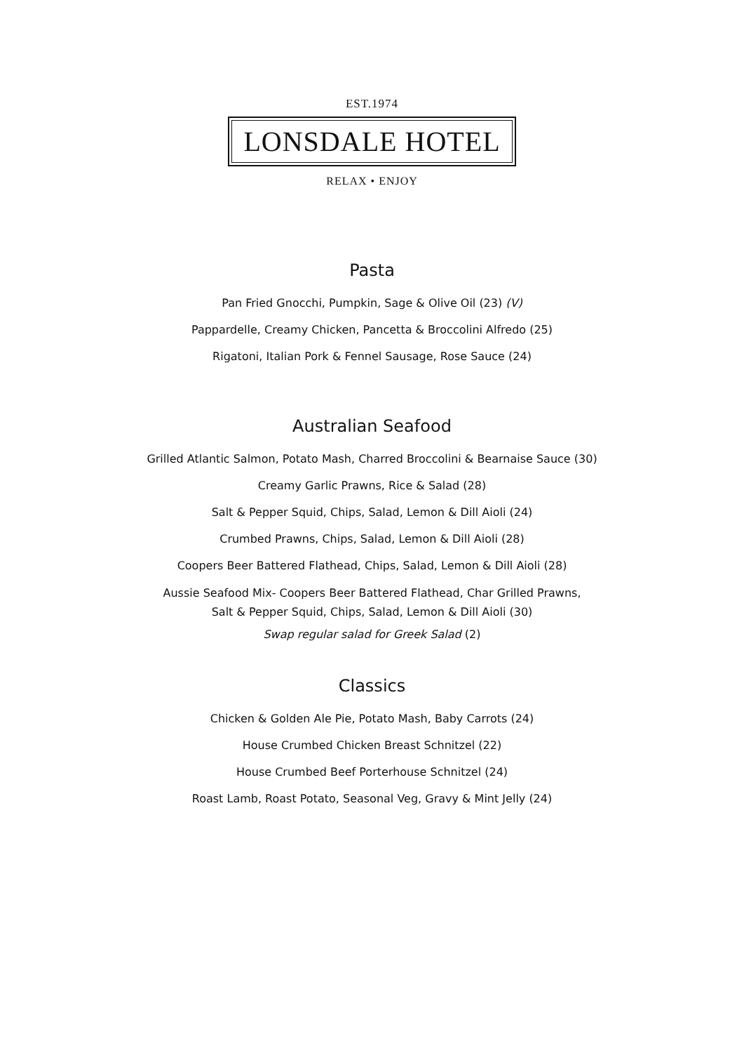EST.1974
LONSDALE HOTEL
RELAX • ENJOY
Pasta
Pan Fried Gnocchi, Pumpkin, Sage & Olive Oil (23) (V)
Pappardelle, Creamy Chicken, Pancetta & Broccolini Alfredo (25)
Rigatoni, Italian Pork & Fennel Sausage, Rose Sauce (24)
Australian Seafood
Grilled Atlantic Salmon, Potato Mash, Charred Broccolini & Bearnaise Sauce (30)
Creamy Garlic Prawns, Rice & Salad (28)
Salt & Pepper Squid, Chips, Salad, Lemon & Dill Aioli (24)
Crumbed Prawns, Chips, Salad, Lemon & Dill Aioli (28)
Coopers Beer Battered Flathead, Chips, Salad, Lemon & Dill Aioli (28)
Aussie Seafood Mix- Coopers Beer Battered Flathead, Char Grilled Prawns,
Salt & Pepper Squid, Chips, Salad, Lemon & Dill Aioli (30)
Swap regular salad for Greek Salad (2)
Classics
Chicken & Golden Ale Pie, Potato Mash, Baby Carrots (24)
House Crumbed Chicken Breast Schnitzel (22)
House Crumbed Beef Porterhouse Schnitzel (24)
Roast Lamb, Roast Potato, Seasonal Veg, Gravy & Mint Jelly (24)